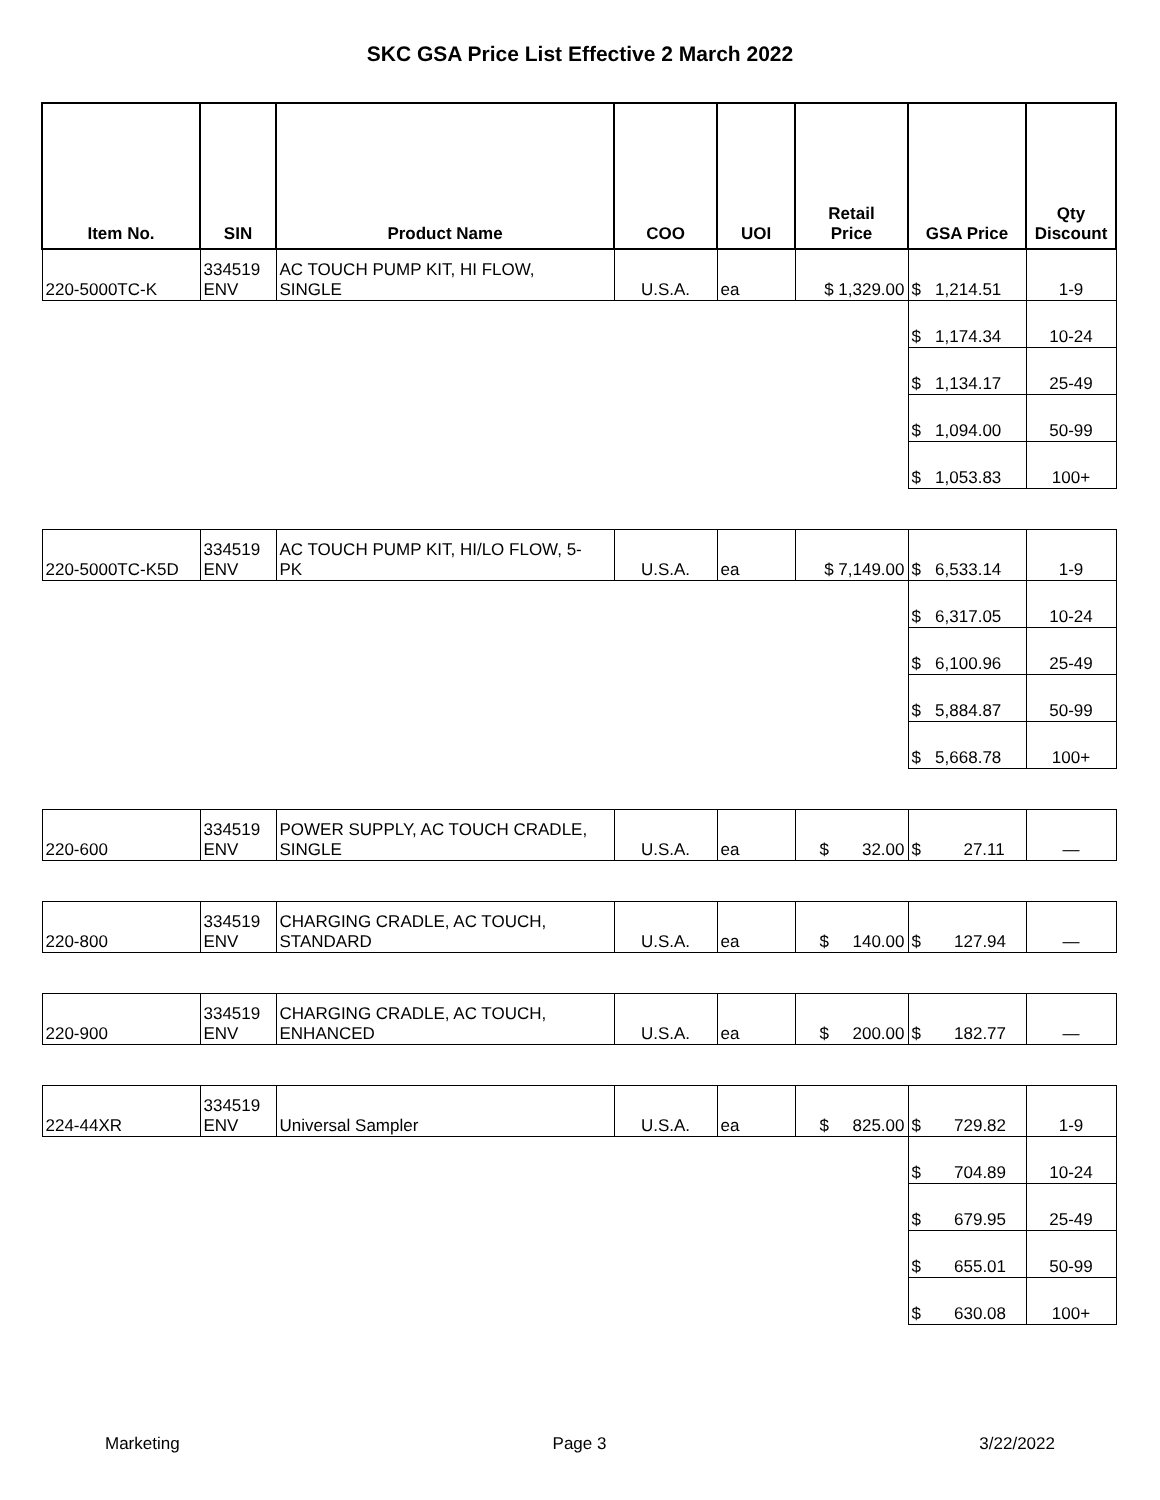SKC GSA Price List Effective 2 March 2022
| Item No. | SIN | Product Name | COO | UOI | Retail Price | GSA Price | Qty Discount |
| --- | --- | --- | --- | --- | --- | --- | --- |
| 220-5000TC-K | 334519 ENV | AC TOUCH PUMP KIT, HI FLOW, SINGLE | U.S.A. | ea | $ 1,329.00 | $ 1,214.51 | 1-9 |
| | | | | | | $ 1,174.34 | 10-24 |
| | | | | | | $ 1,134.17 | 25-49 |
| | | | | | | $ 1,094.00 | 50-99 |
| | | | | | | $ 1,053.83 | 100+ |
| 220-5000TC-K5D | 334519 ENV | AC TOUCH PUMP KIT, HI/LO FLOW, 5- PK | U.S.A. | ea | $ 7,149.00 | $ 6,533.14 | 1-9 |
| | | | | | | $ 6,317.05 | 10-24 |
| | | | | | | $ 6,100.96 | 25-49 |
| | | | | | | $ 5,884.87 | 50-99 |
| | | | | | | $ 5,668.78 | 100+ |
| 220-600 | 334519 ENV | POWER SUPPLY, AC TOUCH CRADLE, SINGLE | U.S.A. | ea | $ 32.00 | $ 27.11 | — |
| 220-800 | 334519 ENV | CHARGING CRADLE, AC TOUCH, STANDARD | U.S.A. | ea | $ 140.00 | $ 127.94 | — |
| 220-900 | 334519 ENV | CHARGING CRADLE, AC TOUCH, ENHANCED | U.S.A. | ea | $ 200.00 | $ 182.77 | — |
| 224-44XR | 334519 ENV | Universal Sampler | U.S.A. | ea | $ 825.00 | $ 729.82 | 1-9 |
| | | | | | | $ 704.89 | 10-24 |
| | | | | | | $ 679.95 | 25-49 |
| | | | | | | $ 655.01 | 50-99 |
| | | | | | | $ 630.08 | 100+ |
Marketing Page 3 3/22/2022